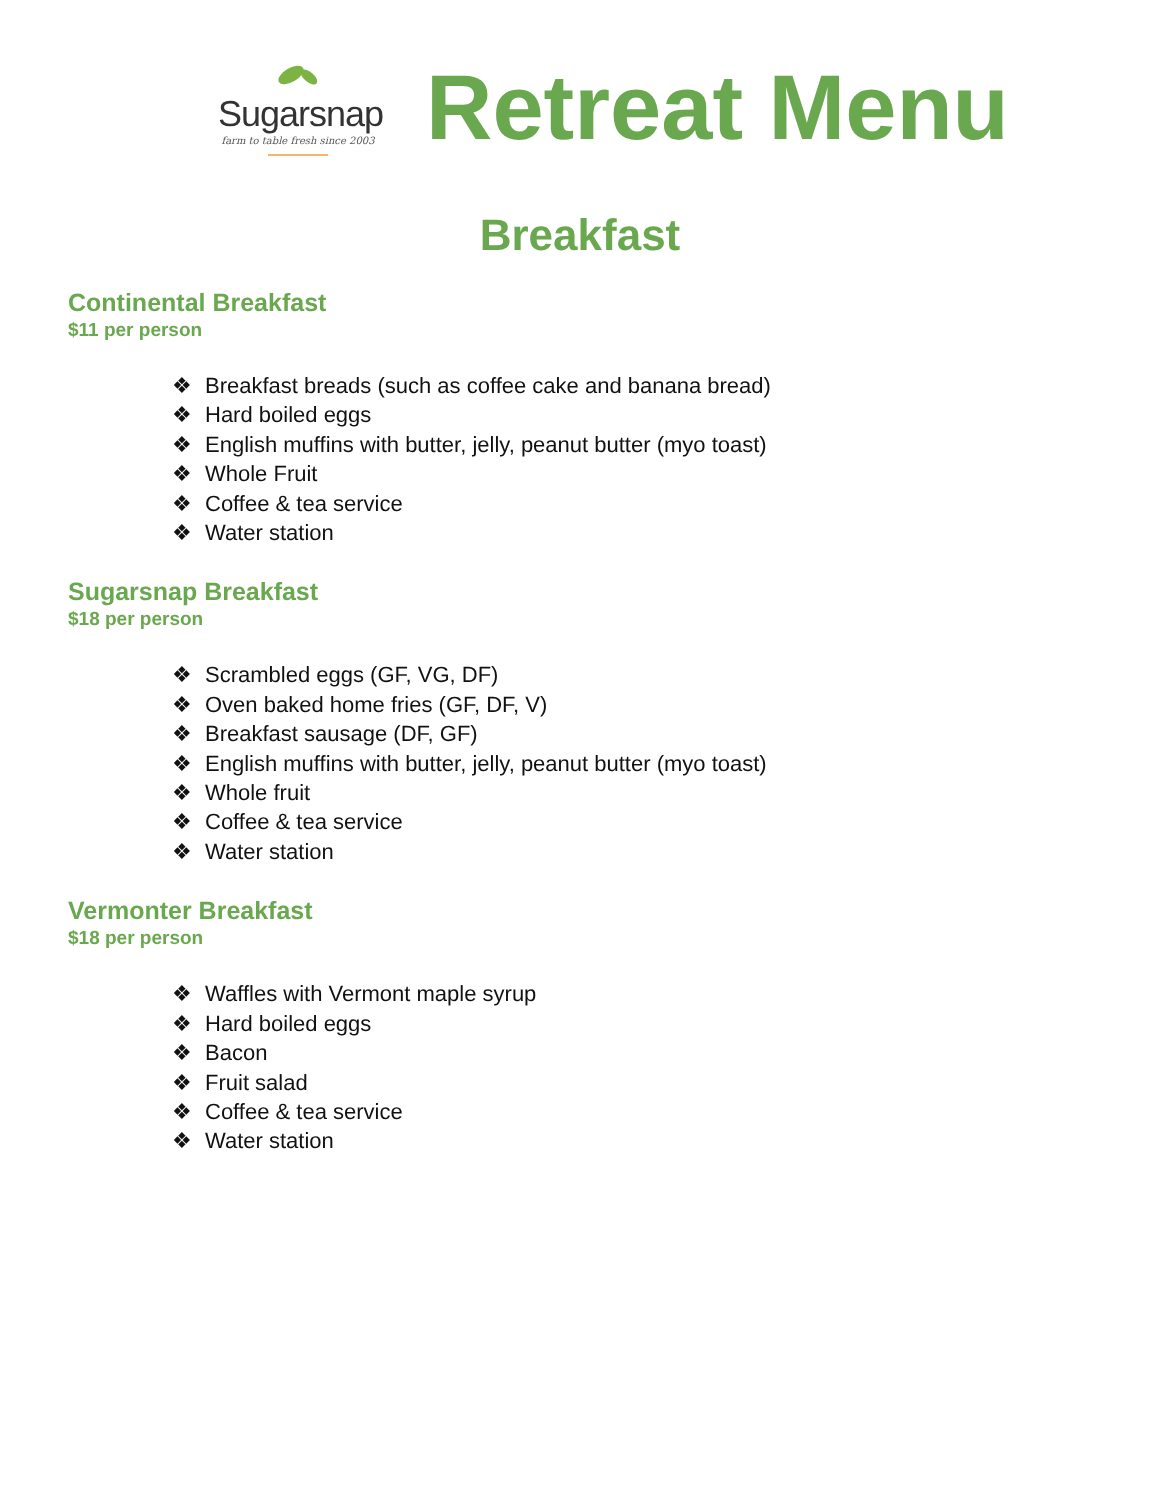Sugarsnap
farm to table fresh since 2003
Retreat Menu
Breakfast
Continental Breakfast
$11 per person
❖ Breakfast breads (such as coffee cake and banana bread)
❖ Hard boiled eggs
❖ English muffins with butter, jelly, peanut butter (myo toast)
❖ Whole Fruit
❖ Coffee & tea service
❖ Water station
Sugarsnap Breakfast
$18 per person
❖ Scrambled eggs (GF, VG, DF)
❖ Oven baked home fries (GF, DF, V)
❖ Breakfast sausage (DF, GF)
❖ English muffins with butter, jelly, peanut butter (myo toast)
❖ Whole fruit
❖ Coffee & tea service
❖ Water station
Vermonter Breakfast
$18 per person
❖ Waffles with Vermont maple syrup
❖ Hard boiled eggs
❖ Bacon
❖ Fruit salad
❖ Coffee & tea service
❖ Water station